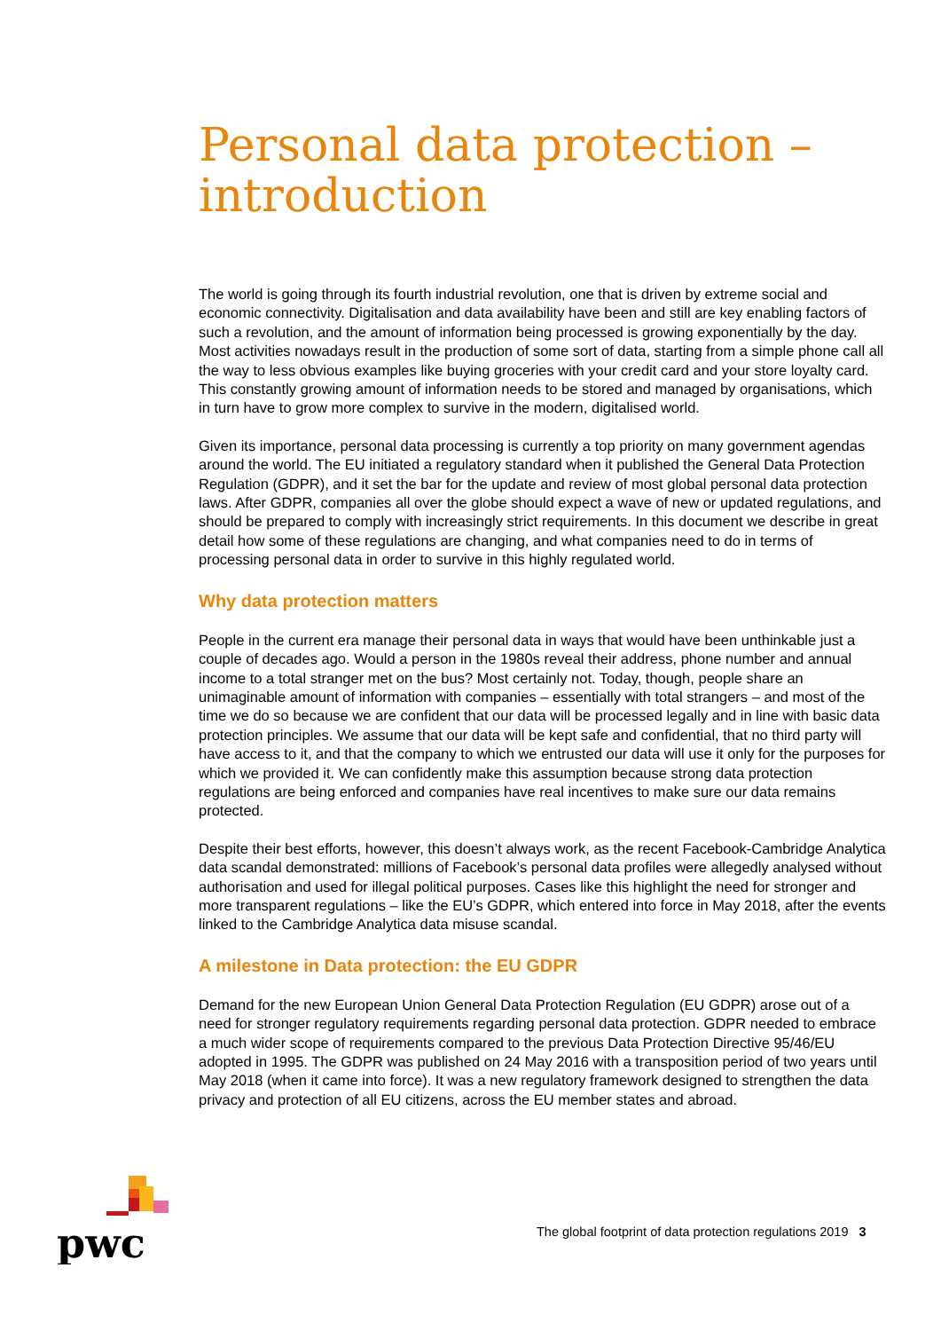Personal data protection –
introduction
The world is going through its fourth industrial revolution, one that is driven by extreme social and economic connectivity. Digitalisation and data availability have been and still are key enabling factors of such a revolution, and the amount of information being processed is growing exponentially by the day. Most activities nowadays result in the production of some sort of data, starting from a simple phone call all the way to less obvious examples like buying groceries with your credit card and your store loyalty card. This constantly growing amount of information needs to be stored and managed by organisations, which in turn have to grow more complex to survive in the modern, digitalised world.
Given its importance, personal data processing is currently a top priority on many government agendas around the world. The EU initiated a regulatory standard when it published the General Data Protection Regulation (GDPR), and it set the bar for the update and review of most global personal data protection laws. After GDPR, companies all over the globe should expect a wave of new or updated regulations, and should be prepared to comply with increasingly strict requirements. In this document we describe in great detail how some of these regulations are changing, and what companies need to do in terms of processing personal data in order to survive in this highly regulated world.
Why data protection matters
People in the current era manage their personal data in ways that would have been unthinkable just a couple of decades ago. Would a person in the 1980s reveal their address, phone number and annual income to a total stranger met on the bus? Most certainly not. Today, though, people share an unimaginable amount of information with companies – essentially with total strangers – and most of the time we do so because we are confident that our data will be processed legally and in line with basic data protection principles. We assume that our data will be kept safe and confidential, that no third party will have access to it, and that the company to which we entrusted our data will use it only for the purposes for which we provided it. We can confidently make this assumption because strong data protection regulations are being enforced and companies have real incentives to make sure our data remains protected.
Despite their best efforts, however, this doesn’t always work, as the recent Facebook-Cambridge Analytica data scandal demonstrated: millions of Facebook’s personal data profiles were allegedly analysed without authorisation and used for illegal political purposes. Cases like this highlight the need for stronger and more transparent regulations – like the EU’s GDPR, which entered into force in May 2018, after the events linked to the Cambridge Analytica data misuse scandal.
A milestone in Data protection: the EU GDPR
Demand for the new European Union General Data Protection Regulation (EU GDPR) arose out of a need for stronger regulatory requirements regarding personal data protection. GDPR needed to embrace a much wider scope of requirements compared to the previous Data Protection Directive 95/46/EU adopted in 1995. The GDPR was published on 24 May 2016 with a transposition period of two years until May 2018 (when it came into force). It was a new regulatory framework designed to strengthen the data privacy and protection of all EU citizens, across the EU member states and abroad.
pwc
The global footprint of data protection regulations 2019 3